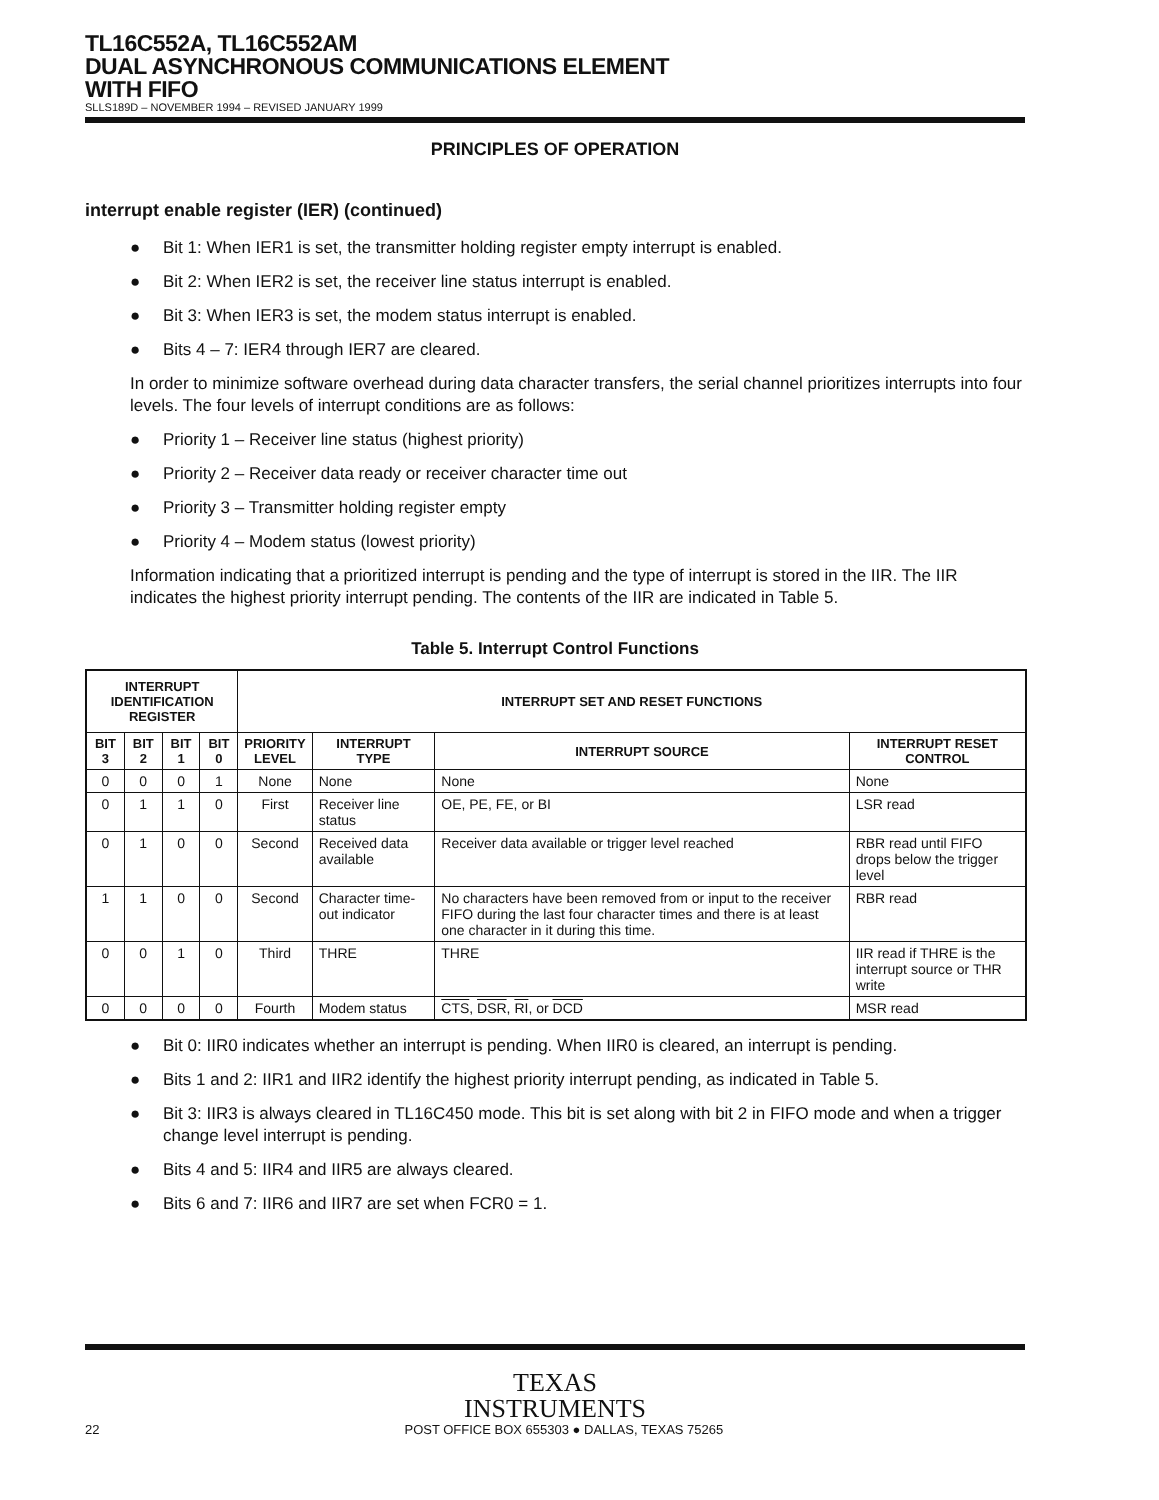TL16C552A, TL16C552AM
DUAL ASYNCHRONOUS COMMUNICATIONS ELEMENT
WITH FIFO
SLLS189D – NOVEMBER 1994 – REVISED JANUARY 1999
PRINCIPLES OF OPERATION
interrupt enable register (IER) (continued)
● Bit 1: When IER1 is set, the transmitter holding register empty interrupt is enabled.
● Bit 2: When IER2 is set, the receiver line status interrupt is enabled.
● Bit 3: When IER3 is set, the modem status interrupt is enabled.
● Bits 4 – 7: IER4 through IER7 are cleared.
In order to minimize software overhead during data character transfers, the serial channel prioritizes interrupts into four levels. The four levels of interrupt conditions are as follows:
● Priority 1 – Receiver line status (highest priority)
● Priority 2 – Receiver data ready or receiver character time out
● Priority 3 – Transmitter holding register empty
● Priority 4 – Modem status (lowest priority)
Information indicating that a prioritized interrupt is pending and the type of interrupt is stored in the IIR. The IIR indicates the highest priority interrupt pending. The contents of the IIR are indicated in Table 5.
Table 5. Interrupt Control Functions
| INTERRUPT IDENTIFICATION REGISTER | | | | INTERRUPT SET AND RESET FUNCTIONS | | | |
| --- | --- | --- | --- | --- | --- | --- | --- |
| BIT 3 | BIT 2 | BIT 1 | BIT 0 | PRIORITY LEVEL | INTERRUPT TYPE | INTERRUPT SOURCE | INTERRUPT RESET CONTROL |
| 0 | 0 | 0 | 1 | None | None | None | None |
| 0 | 1 | 1 | 0 | First | Receiver line status | OE, PE, FE, or BI | LSR read |
| 0 | 1 | 0 | 0 | Second | Received data available | Receiver data available or trigger level reached | RBR read until FIFO drops below the trigger level |
| 1 | 1 | 0 | 0 | Second | Character time-out indicator | No characters have been removed from or input to the receiver FIFO during the last four character times and there is at least one character in it during this time. | RBR read |
| 0 | 0 | 1 | 0 | Third | THRE | THRE | IIR read if THRE is the interrupt source or THR write |
| 0 | 0 | 0 | 0 | Fourth | Modem status | CTS , DSR , RI , or DCD | MSR read |
● Bit 0: IIR0 indicates whether an interrupt is pending. When IIR0 is cleared, an interrupt is pending.
● Bits 1 and 2: IIR1 and IIR2 identify the highest priority interrupt pending, as indicated in Table 5.
● Bit 3: IIR3 is always cleared in TL16C450 mode. This bit is set along with bit 2 in FIFO mode and when a trigger change level interrupt is pending.
● Bits 4 and 5: IIR4 and IIR5 are always cleared.
● Bits 6 and 7: IIR6 and IIR7 are set when FCR0 = 1.
TEXAS
INSTRUMENTS
22 POST OFFICE BOX 655303 ● DALLAS, TEXAS 75265